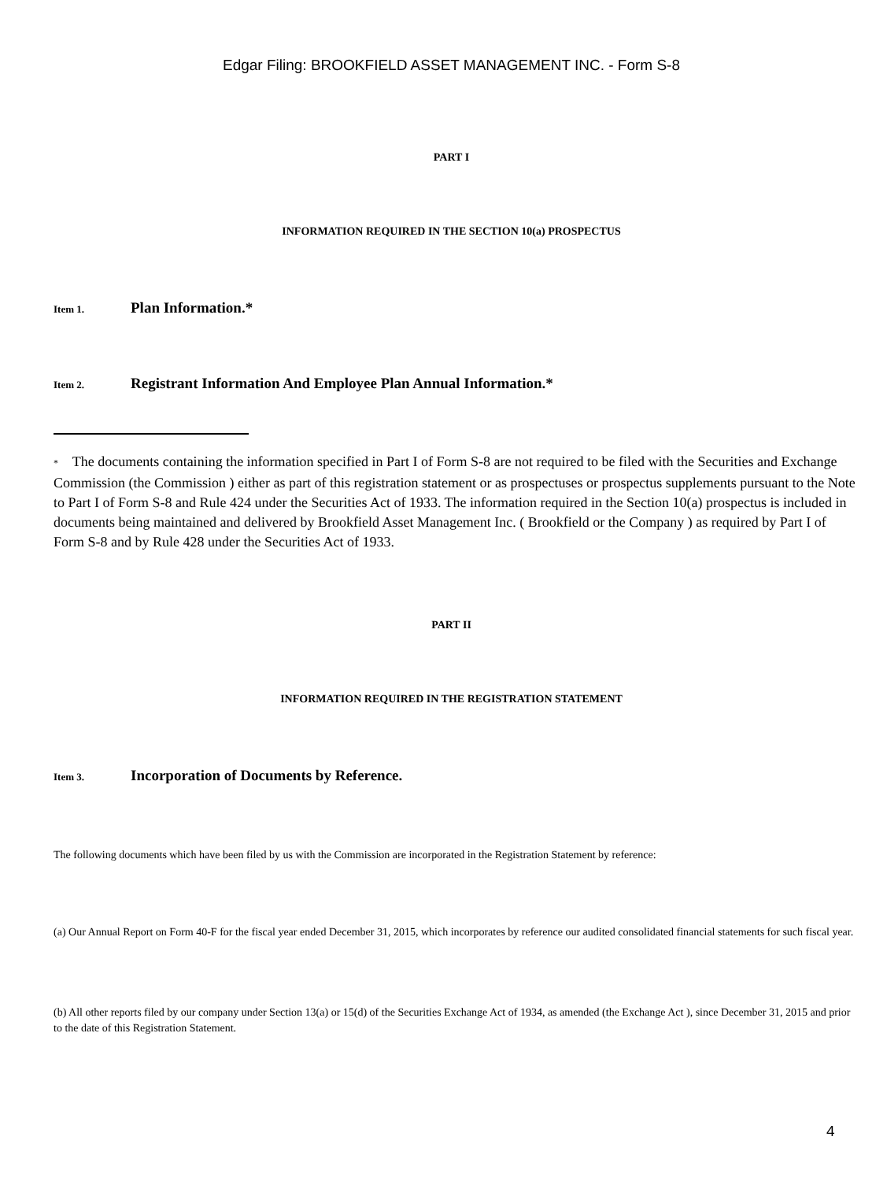Edgar Filing: BROOKFIELD ASSET MANAGEMENT INC. - Form S-8
PART I
INFORMATION REQUIRED IN THE SECTION 10(a) PROSPECTUS
Item 1. Plan Information.*
Item 2. Registrant Information And Employee Plan Annual Information.*
* The documents containing the information specified in Part I of Form S-8 are not required to be filed with the Securities and Exchange Commission (the Commission ) either as part of this registration statement or as prospectuses or prospectus supplements pursuant to the Note to Part I of Form S-8 and Rule 424 under the Securities Act of 1933. The information required in the Section 10(a) prospectus is included in documents being maintained and delivered by Brookfield Asset Management Inc. ( Brookfield or the Company ) as required by Part I of Form S-8 and by Rule 428 under the Securities Act of 1933.
PART II
INFORMATION REQUIRED IN THE REGISTRATION STATEMENT
Item 3. Incorporation of Documents by Reference.
The following documents which have been filed by us with the Commission are incorporated in the Registration Statement by reference:
(a) Our Annual Report on Form 40-F for the fiscal year ended December 31, 2015, which incorporates by reference our audited consolidated financial statements for such fiscal year.
(b) All other reports filed by our company under Section 13(a) or 15(d) of the Securities Exchange Act of 1934, as amended (the Exchange Act ), since December 31, 2015 and prior to the date of this Registration Statement.
4